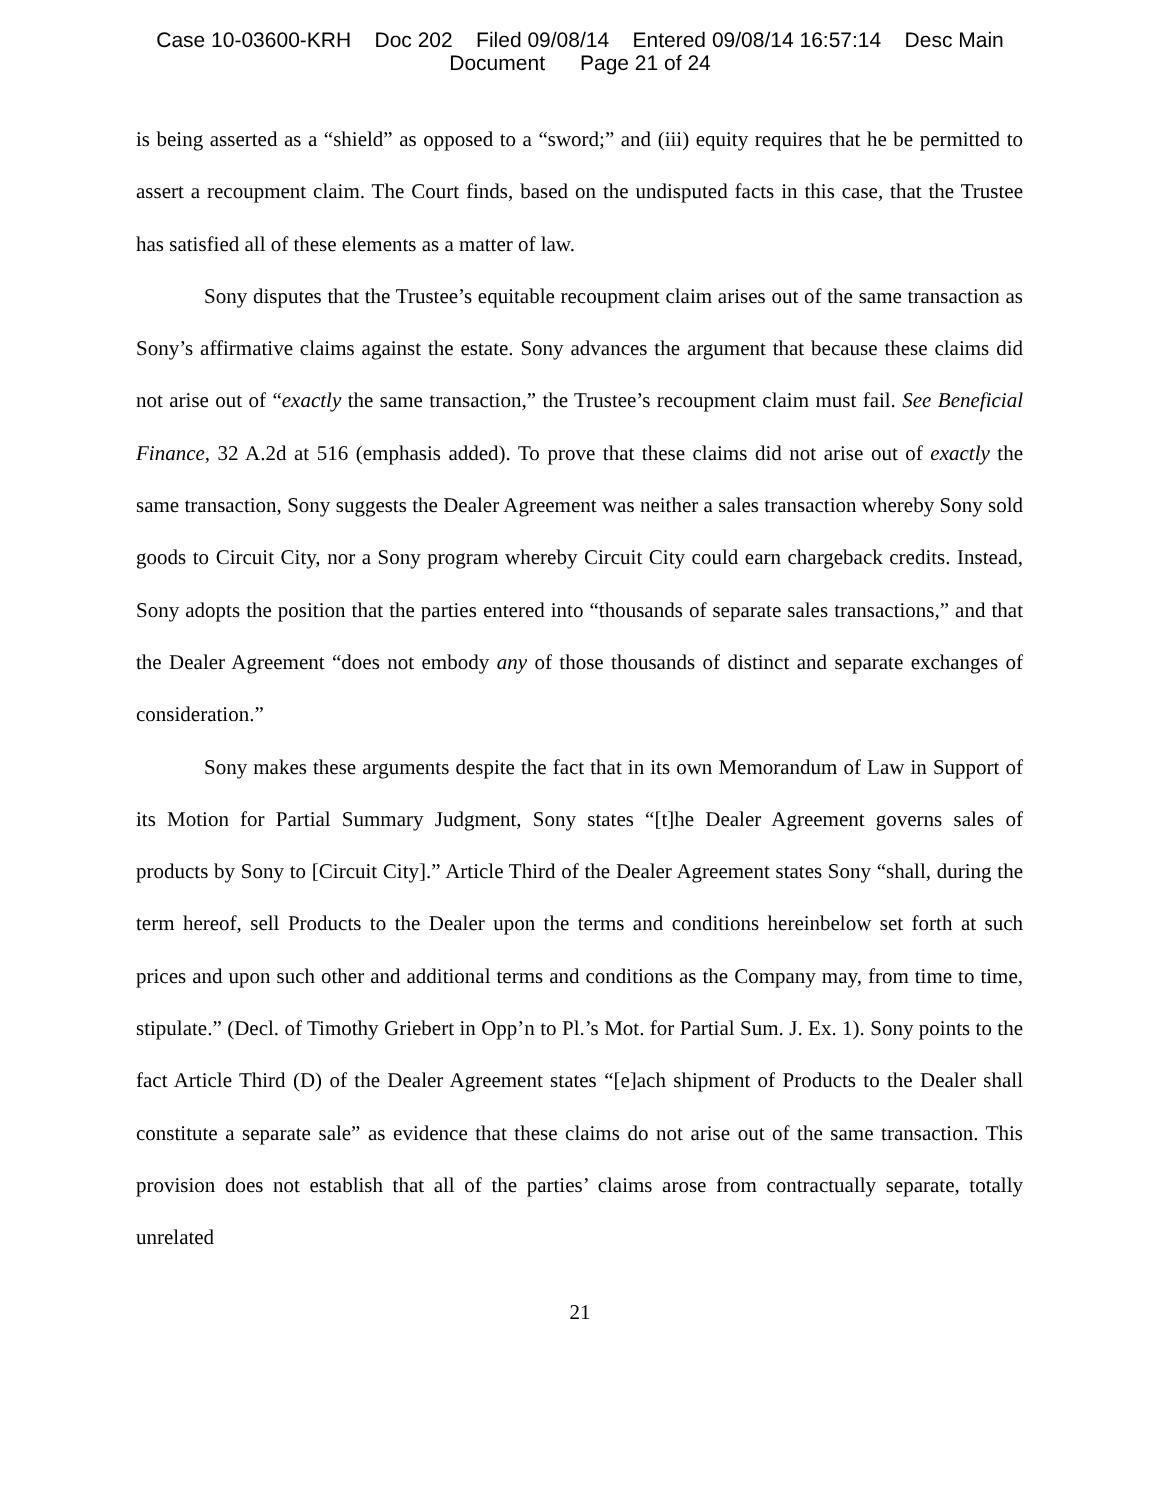Case 10-03600-KRH Doc 202 Filed 09/08/14 Entered 09/08/14 16:57:14 Desc Main
Document Page 21 of 24
is being asserted as a “shield” as opposed to a “sword;” and (iii) equity requires that he be permitted to assert a recoupment claim. The Court finds, based on the undisputed facts in this case, that the Trustee has satisfied all of these elements as a matter of law.
Sony disputes that the Trustee’s equitable recoupment claim arises out of the same transaction as Sony’s affirmative claims against the estate. Sony advances the argument that because these claims did not arise out of “exactly the same transaction,” the Trustee’s recoupment claim must fail. See Beneficial Finance, 32 A.2d at 516 (emphasis added). To prove that these claims did not arise out of exactly the same transaction, Sony suggests the Dealer Agreement was neither a sales transaction whereby Sony sold goods to Circuit City, nor a Sony program whereby Circuit City could earn chargeback credits. Instead, Sony adopts the position that the parties entered into “thousands of separate sales transactions,” and that the Dealer Agreement “does not embody any of those thousands of distinct and separate exchanges of consideration.”
Sony makes these arguments despite the fact that in its own Memorandum of Law in Support of its Motion for Partial Summary Judgment, Sony states “[t]he Dealer Agreement governs sales of products by Sony to [Circuit City].” Article Third of the Dealer Agreement states Sony “shall, during the term hereof, sell Products to the Dealer upon the terms and conditions hereinbelow set forth at such prices and upon such other and additional terms and conditions as the Company may, from time to time, stipulate.” (Decl. of Timothy Griebert in Opp’n to Pl.’s Mot. for Partial Sum. J. Ex. 1). Sony points to the fact Article Third (D) of the Dealer Agreement states “[e]ach shipment of Products to the Dealer shall constitute a separate sale” as evidence that these claims do not arise out of the same transaction. This provision does not establish that all of the parties’ claims arose from contractually separate, totally unrelated
21